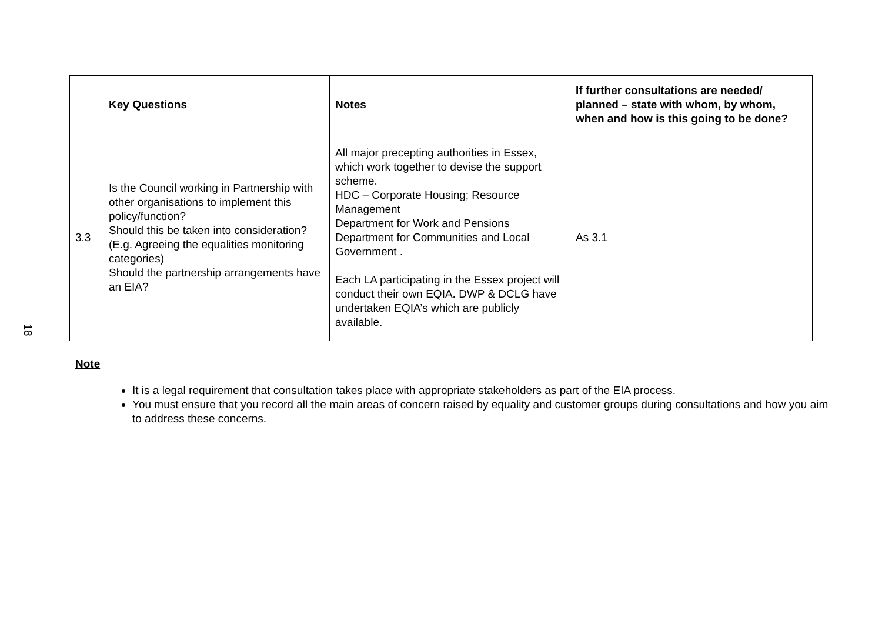| | Key Questions | Notes | If further consultations are needed/ planned – state with whom, by whom, when and how is this going to be done? |
| --- | --- | --- | --- |
| 3.3 | Is the Council working in Partnership with other organisations to implement this policy/function? Should this be taken into consideration? (E.g. Agreeing the equalities monitoring categories) Should the partnership arrangements have an EIA? | All major precepting authorities in Essex, which work together to devise the support scheme. HDC – Corporate Housing; Resource Management Department for Work and Pensions Department for Communities and Local Government . Each LA participating in the Essex project will conduct their own EQIA. DWP & DCLG have undertaken EQIA’s which are publicly available. | As 3.1 |
18
Note
It is a legal requirement that consultation takes place with appropriate stakeholders as part of the EIA process.
You must ensure that you record all the main areas of concern raised by equality and customer groups during consultations and how you aim to address these concerns.